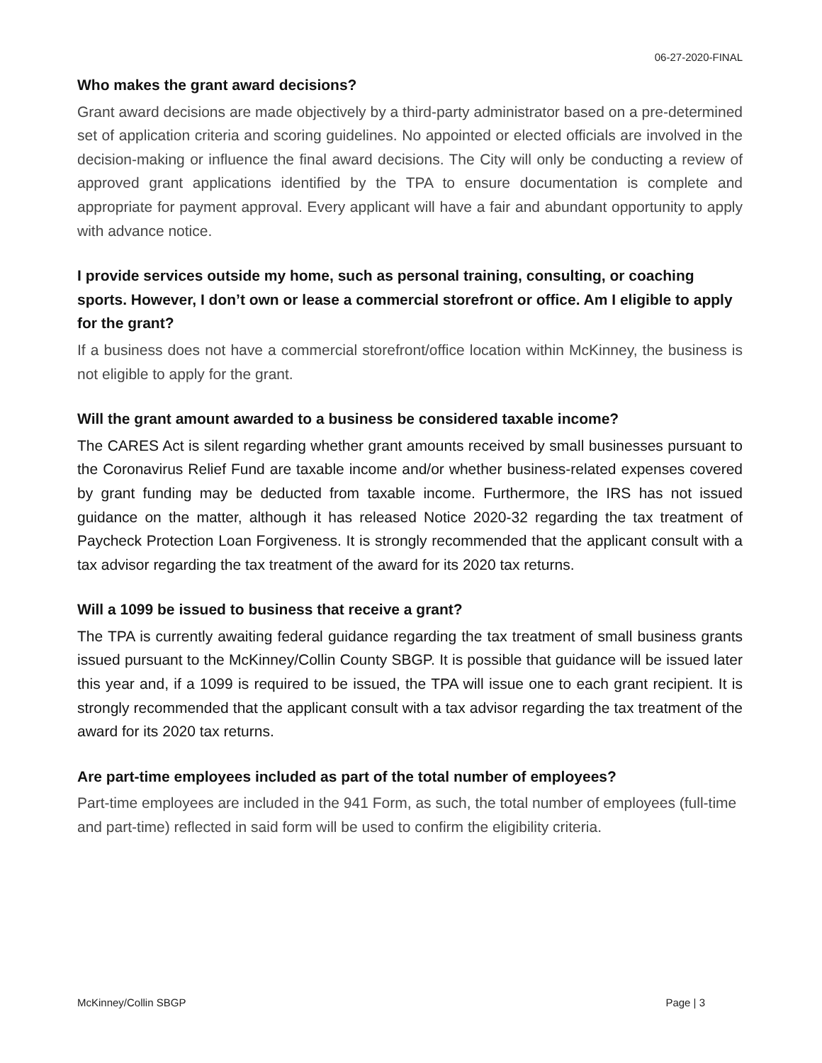06-27-2020-FINAL
Who makes the grant award decisions?
Grant award decisions are made objectively by a third-party administrator based on a pre-determined set of application criteria and scoring guidelines. No appointed or elected officials are involved in the decision-making or influence the final award decisions. The City will only be conducting a review of approved grant applications identified by the TPA to ensure documentation is complete and appropriate for payment approval. Every applicant will have a fair and abundant opportunity to apply with advance notice.
I provide services outside my home, such as personal training, consulting, or coaching sports. However, I don’t own or lease a commercial storefront or office. Am I eligible to apply for the grant?
If a business does not have a commercial storefront/office location within McKinney, the business is not eligible to apply for the grant.
Will the grant amount awarded to a business be considered taxable income?
The CARES Act is silent regarding whether grant amounts received by small businesses pursuant to the Coronavirus Relief Fund are taxable income and/or whether business-related expenses covered by grant funding may be deducted from taxable income. Furthermore, the IRS has not issued guidance on the matter, although it has released Notice 2020-32 regarding the tax treatment of Paycheck Protection Loan Forgiveness. It is strongly recommended that the applicant consult with a tax advisor regarding the tax treatment of the award for its 2020 tax returns.
Will a 1099 be issued to business that receive a grant?
The TPA is currently awaiting federal guidance regarding the tax treatment of small business grants issued pursuant to the McKinney/Collin County SBGP. It is possible that guidance will be issued later this year and, if a 1099 is required to be issued, the TPA will issue one to each grant recipient. It is strongly recommended that the applicant consult with a tax advisor regarding the tax treatment of the award for its 2020 tax returns.
Are part-time employees included as part of the total number of employees?
Part-time employees are included in the 941 Form, as such, the total number of employees (full-time and part-time) reflected in said form will be used to confirm the eligibility criteria.
McKinney/Collin SBGP Page | 3